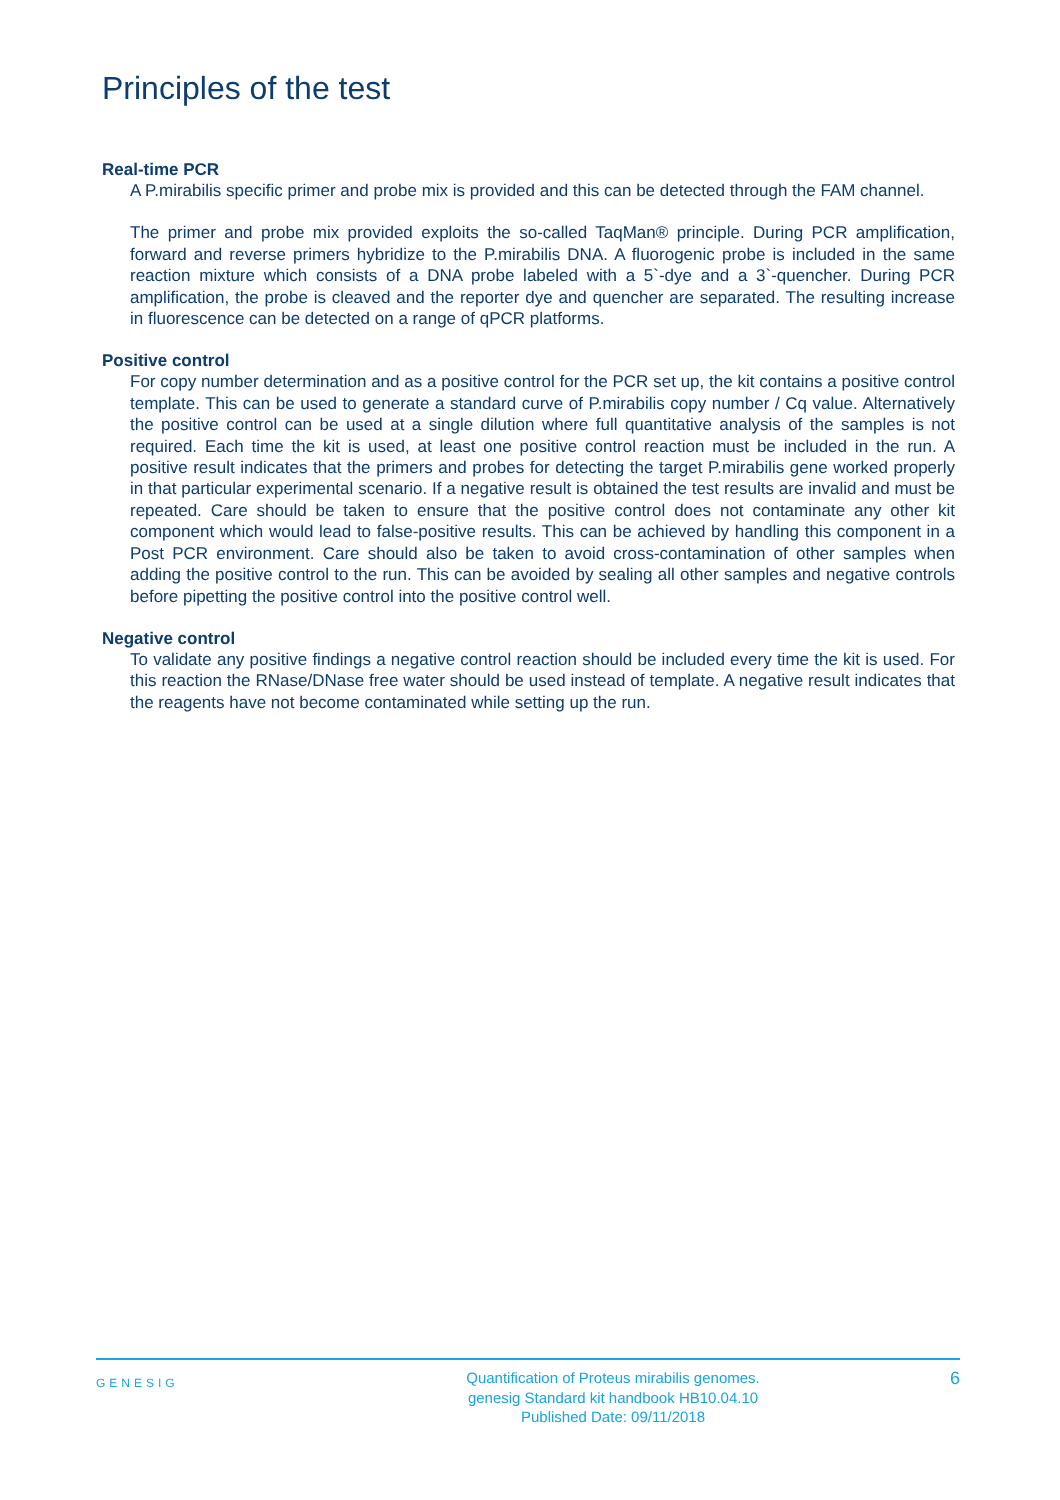Principles of the test
Real-time PCR
A P.mirabilis specific primer and probe mix is provided and this can be detected through the FAM channel.
The primer and probe mix provided exploits the so-called TaqMan® principle. During PCR amplification, forward and reverse primers hybridize to the P.mirabilis DNA. A fluorogenic probe is included in the same reaction mixture which consists of a DNA probe labeled with a 5`-dye and a 3`-quencher. During PCR amplification, the probe is cleaved and the reporter dye and quencher are separated. The resulting increase in fluorescence can be detected on a range of qPCR platforms.
Positive control
For copy number determination and as a positive control for the PCR set up, the kit contains a positive control template. This can be used to generate a standard curve of P.mirabilis copy number / Cq value. Alternatively the positive control can be used at a single dilution where full quantitative analysis of the samples is not required. Each time the kit is used, at least one positive control reaction must be included in the run. A positive result indicates that the primers and probes for detecting the target P.mirabilis gene worked properly in that particular experimental scenario. If a negative result is obtained the test results are invalid and must be repeated. Care should be taken to ensure that the positive control does not contaminate any other kit component which would lead to false-positive results. This can be achieved by handling this component in a Post PCR environment. Care should also be taken to avoid cross-contamination of other samples when adding the positive control to the run. This can be avoided by sealing all other samples and negative controls before pipetting the positive control into the positive control well.
Negative control
To validate any positive findings a negative control reaction should be included every time the kit is used. For this reaction the RNase/DNase free water should be used instead of template. A negative result indicates that the reagents have not become contaminated while setting up the run.
GENESIG
Quantification of Proteus mirabilis genomes.
genesig Standard kit handbook HB10.04.10
Published Date: 09/11/2018
6